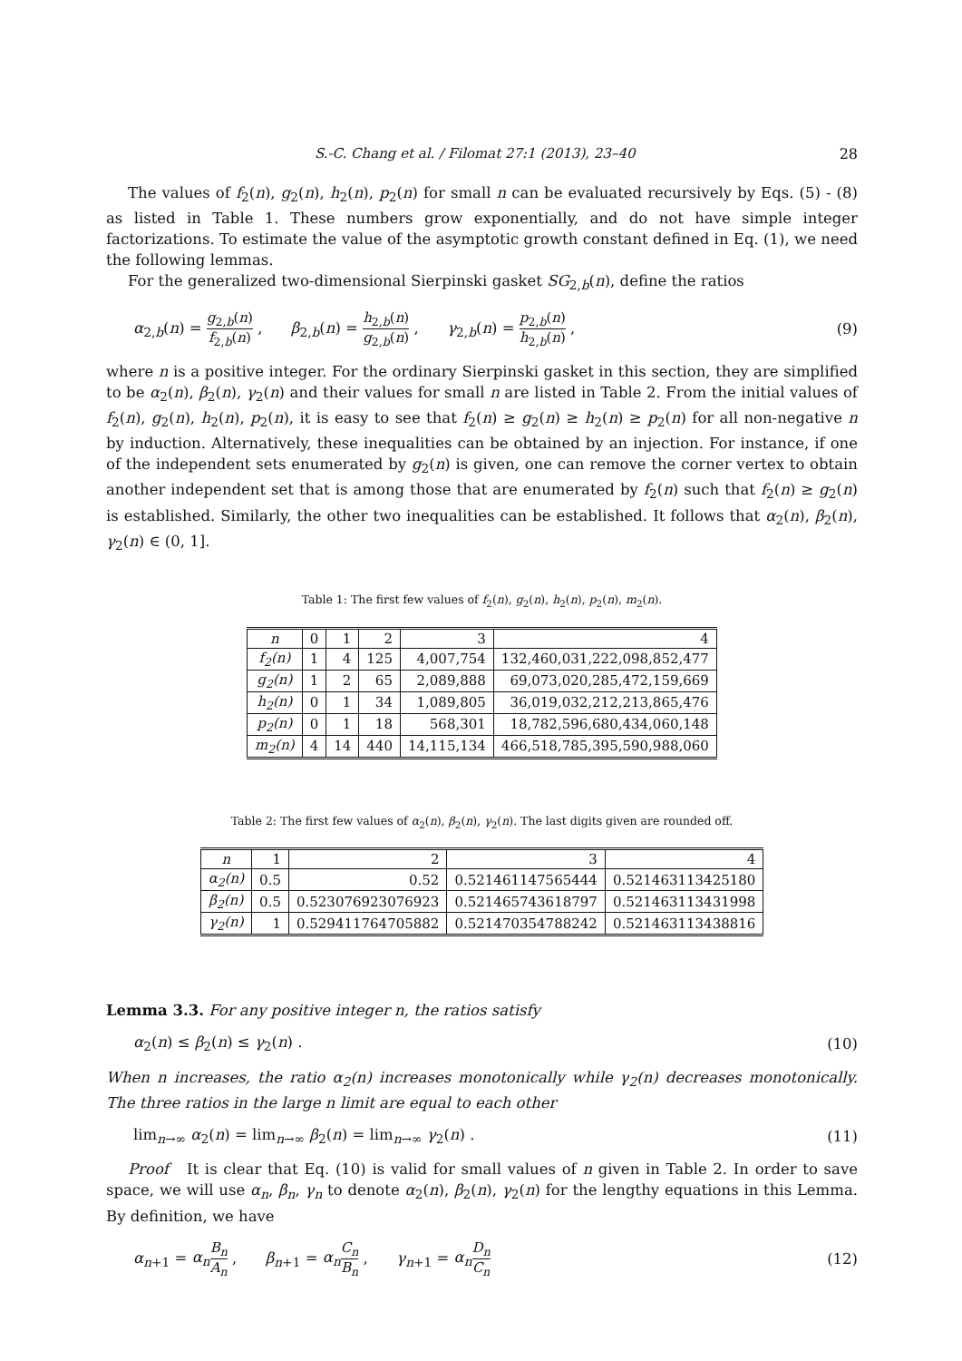S.-C. Chang et al. / Filomat 27:1 (2013), 23–40 28
The values of f<sub>2</sub>(n), g<sub>2</sub>(n), h<sub>2</sub>(n), p<sub>2</sub>(n) for small n can be evaluated recursively by Eqs. (5) - (8) as listed in Table 1. These numbers grow exponentially, and do not have simple integer factorizations. To estimate the value of the asymptotic growth constant defined in Eq. (1), we need the following lemmas.
For the generalized two-dimensional Sierpinski gasket SG<sub>2,b</sub>(n), define the ratios
α<sub>2,b</sub>(n) = g<sub>2,b</sub>(n) f<sub>2,b</sub>(n) , β<sub>2,b</sub>(n) = h<sub>2,b</sub>(n) g<sub>2,b</sub>(n) , γ<sub>2,b</sub>(n) = p<sub>2,b</sub>(n) h<sub>2,b</sub>(n) , (9)
where n is a positive integer. For the ordinary Sierpinski gasket in this section, they are simplified to be α<sub>2</sub>(n), β<sub>2</sub>(n), γ<sub>2</sub>(n) and their values for small n are listed in Table 2. From the initial values of f<sub>2</sub>(n), g<sub>2</sub>(n), h<sub>2</sub>(n), p<sub>2</sub>(n), it is easy to see that f<sub>2</sub>(n) ≥ g<sub>2</sub>(n) ≥ h<sub>2</sub>(n) ≥ p<sub>2</sub>(n) for all non-negative n by induction. Alternatively, these inequalities can be obtained by an injection. For instance, if one of the independent sets enumerated by g<sub>2</sub>(n) is given, one can remove the corner vertex to obtain another independent set that is among those that are enumerated by f<sub>2</sub>(n) such that f<sub>2</sub>(n) ≥ g<sub>2</sub>(n) is established. Similarly, the other two inequalities can be established. It follows that α<sub>2</sub>(n), β<sub>2</sub>(n), γ<sub>2</sub>(n) ∈ (0, 1].
Table 1: The first few values of f<sub>2</sub>(n), g<sub>2</sub>(n), h<sub>2</sub>(n), p<sub>2</sub>(n), m<sub>2</sub>(n).
| n | 0 | 1 | 2 | 3 | 4 |
| f<sub>2</sub>(n) | 1 | 4 | 125 | 4,007,754 | 132,460,031,222,098,852,477 |
| g<sub>2</sub>(n) | 1 | 2 | 65 | 2,089,888 | 69,073,020,285,472,159,669 |
| h<sub>2</sub>(n) | 0 | 1 | 34 | 1,089,805 | 36,019,032,212,213,865,476 |
| p<sub>2</sub>(n) | 0 | 1 | 18 | 568,301 | 18,782,596,680,434,060,148 |
| m<sub>2</sub>(n) | 4 | 14 | 440 | 14,115,134 | 466,518,785,395,590,988,060 |
Table 2: The first few values of α<sub>2</sub>(n), β<sub>2</sub>(n), γ<sub>2</sub>(n). The last digits given are rounded off.
| n | 1 | 2 | 3 | 4 |
| α<sub>2</sub>(n) | 0.5 | 0.52 | 0.521461147565444 | 0.521463113425180 |
| β<sub>2</sub>(n) | 0.5 | 0.523076923076923 | 0.521465743618797 | 0.521463113431998 |
| γ<sub>2</sub>(n) | 1 | 0.529411764705882 | 0.521470354788242 | 0.521463113438816 |
Lemma 3.3. For any positive integer n, the ratios satisfy
α<sub>2</sub>(n) ≤ β<sub>2</sub>(n) ≤ γ<sub>2</sub>(n) . (10)
When n increases, the ratio α<sub>2</sub>(n) increases monotonically while γ<sub>2</sub>(n) decreases monotonically. The three ratios in the large n limit are equal to each other
lim<sub>n→∞</sub> α<sub>2</sub>(n) = lim<sub>n→∞</sub> β<sub>2</sub>(n) = lim<sub>n→∞</sub> γ<sub>2</sub>(n) . (11)
Proof It is clear that Eq. (10) is valid for small values of n given in Table 2. In order to save space, we will use α<sub>n</sub>, β<sub>n</sub>, γ<sub>n</sub> to denote α<sub>2</sub>(n), β<sub>2</sub>(n), γ<sub>2</sub>(n) for the lengthy equations in this Lemma. By definition, we have
α<sub>n+1</sub> = α<sub>n</sub> B<sub>n</sub> A<sub>n</sub> , β<sub>n+1</sub> = α<sub>n</sub> C<sub>n</sub> B<sub>n</sub> , γ<sub>n+1</sub> = α<sub>n</sub> D<sub>n</sub> C<sub>n</sub> (12)